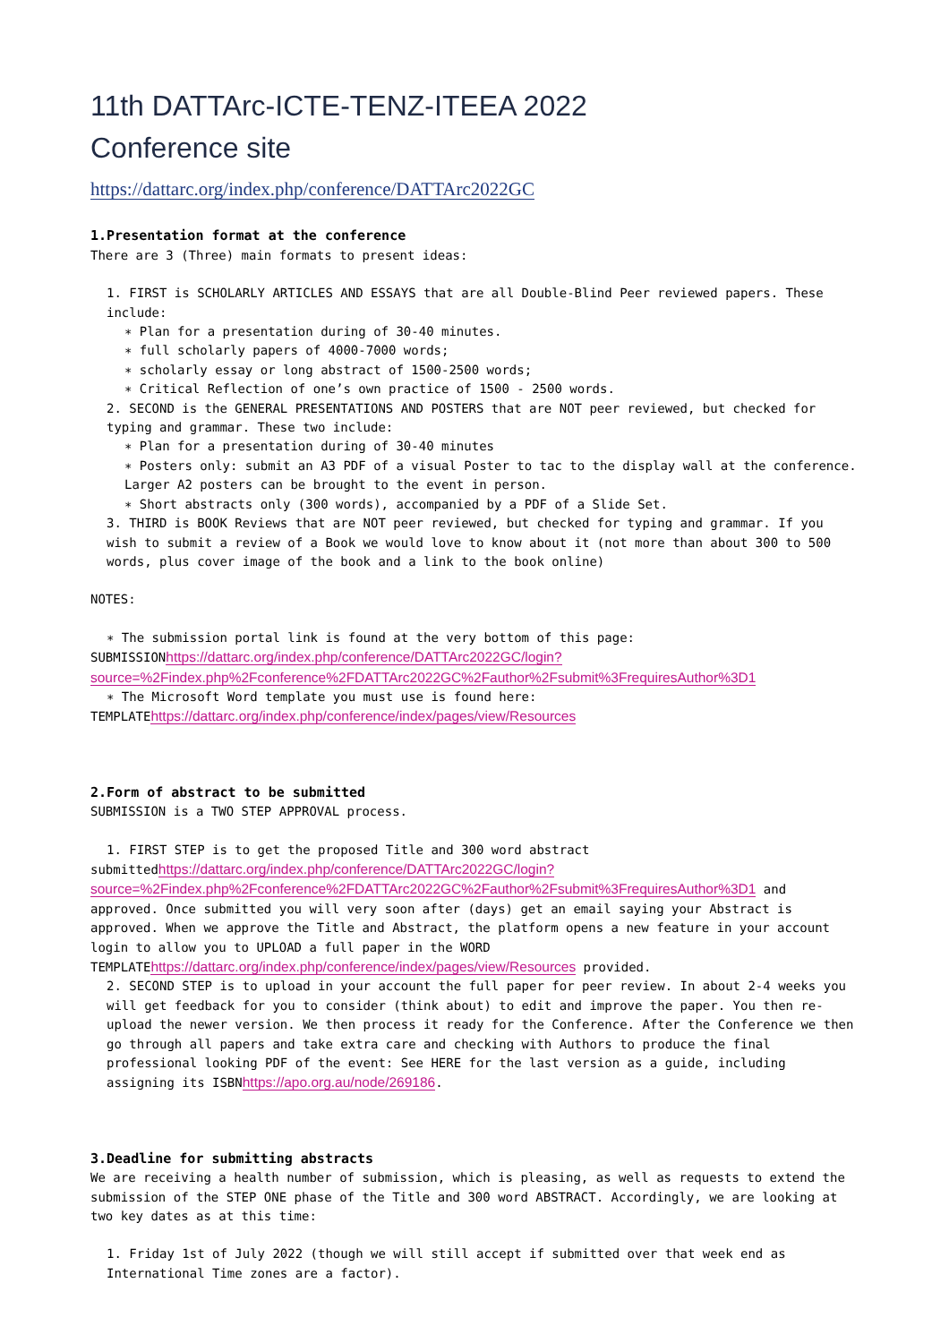11th DATTArc-ICTE-TENZ-ITEEA 2022
Conference site
https://dattarc.org/index.php/conference/DATTArc2022GC
1.Presentation format at the conference
There are 3 (Three) main formats to present ideas:
1. FIRST is SCHOLARLY ARTICLES AND ESSAYS that are all Double-Blind Peer reviewed papers. These include:
∗ Plan for a presentation during of 30-40 minutes.
∗ full scholarly papers of 4000-7000 words;
∗ scholarly essay or long abstract of 1500-2500 words;
∗ Critical Reflection of one’s own practice of 1500 - 2500 words.
2. SECOND is the GENERAL PRESENTATIONS AND POSTERS that are NOT peer reviewed, but checked for typing and grammar. These two include:
∗ Plan for a presentation during of 30-40 minutes
∗ Posters only: submit an A3 PDF of a visual Poster to tac to the display wall at the conference. Larger A2 posters can be brought to the event in person.
∗ Short abstracts only (300 words), accompanied by a PDF of a Slide Set.
3. THIRD is BOOK Reviews that are NOT peer reviewed, but checked for typing and grammar. If you wish to submit a review of a Book we would love to know about it (not more than about 300 to 500 words, plus cover image of the book and a link to the book online)
NOTES:
∗ The submission portal link is found at the very bottom of this page:
SUBMISSIONhttps://dattarc.org/index.php/conference/DATTArc2022GC/login?source=%2Findex.php%2Fconference%2FDATTArc2022GC%2Fauthor%2Fsubmit%3FrequiresAuthor%3D1
∗ The Microsoft Word template you must use is found here:
TEMPLATEhttps://dattarc.org/index.php/conference/index/pages/view/Resources
2.Form of abstract to be submitted
SUBMISSION is a TWO STEP APPROVAL process.
1. FIRST STEP is to get the proposed Title and 300 word abstract
submittedhttps://dattarc.org/index.php/conference/DATTArc2022GC/login?source=%2Findex.php%2Fconference%2FDATTArc2022GC%2Fauthor%2Fsubmit%3FrequiresAuthor%3D1 and approved. Once submitted you will very soon after (days) get an email saying your Abstract is approved. When we approve the Title and Abstract, the platform opens a new feature in your account login to allow you to UPLOAD a full paper in the WORD TEMPLATEhttps://dattarc.org/index.php/conference/index/pages/view/Resources provided.
2. SECOND STEP is to upload in your account the full paper for peer review. In about 2-4 weeks you will get feedback for you to consider (think about) to edit and improve the paper. You then re-upload the newer version. We then process it ready for the Conference. After the Conference we then go through all papers and take extra care and checking with Authors to produce the final professional looking PDF of the event: See HERE for the last version as a guide, including assigning its ISBNhttps://apo.org.au/node/269186.
3.Deadline for submitting abstracts
We are receiving a health number of submission, which is pleasing, as well as requests to extend the submission of the STEP ONE phase of the Title and 300 word ABSTRACT. Accordingly, we are looking at two key dates as at this time:
1. Friday 1st of July 2022 (though we will still accept if submitted over that week end as International Time zones are a factor).